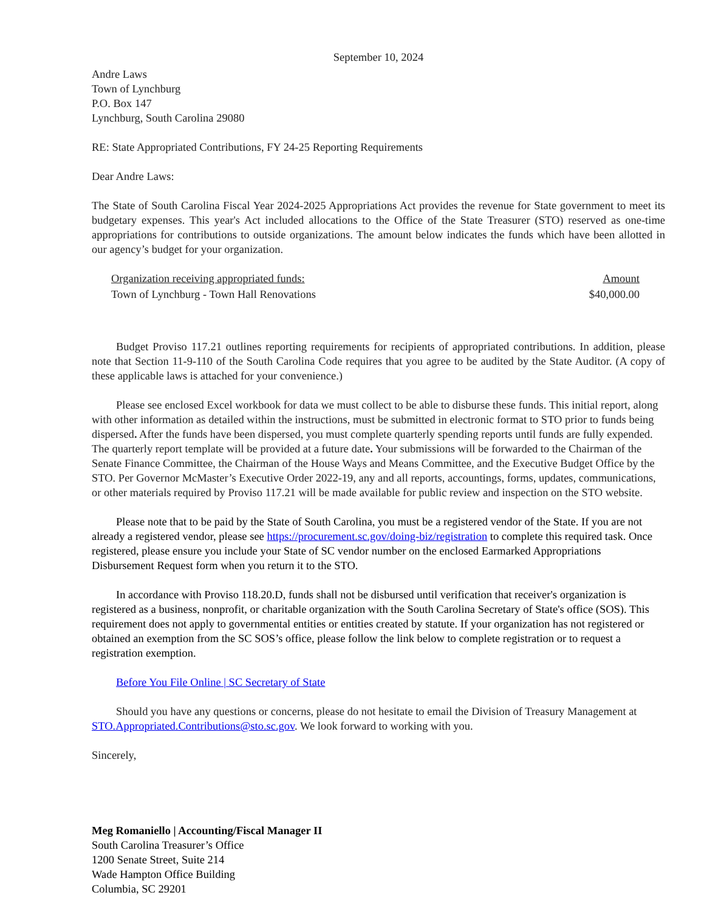September 10, 2024
Andre Laws
Town of Lynchburg
P.O. Box 147
Lynchburg, South Carolina 29080
RE: State Appropriated Contributions, FY 24-25 Reporting Requirements
Dear Andre Laws:
The State of South Carolina Fiscal Year 2024-2025 Appropriations Act provides the revenue for State government to meet its budgetary expenses. This year's Act included allocations to the Office of the State Treasurer (STO) reserved as one-time appropriations for contributions to outside organizations. The amount below indicates the funds which have been allotted in our agency’s budget for your organization.
| Organization receiving appropriated funds: | Amount |
| --- | --- |
| Town of Lynchburg - Town Hall Renovations | $40,000.00 |
Budget Proviso 117.21 outlines reporting requirements for recipients of appropriated contributions. In addition, please note that Section 11-9-110 of the South Carolina Code requires that you agree to be audited by the State Auditor. (A copy of these applicable laws is attached for your convenience.)
Please see enclosed Excel workbook for data we must collect to be able to disburse these funds. This initial report, along with other information as detailed within the instructions, must be submitted in electronic format to STO prior to funds being dispersed. After the funds have been dispersed, you must complete quarterly spending reports until funds are fully expended. The quarterly report template will be provided at a future date. Your submissions will be forwarded to the Chairman of the Senate Finance Committee, the Chairman of the House Ways and Means Committee, and the Executive Budget Office by the STO. Per Governor McMaster’s Executive Order 2022-19, any and all reports, accountings, forms, updates, communications, or other materials required by Proviso 117.21 will be made available for public review and inspection on the STO website.
Please note that to be paid by the State of South Carolina, you must be a registered vendor of the State. If you are not already a registered vendor, please see https://procurement.sc.gov/doing-biz/registration to complete this required task. Once registered, please ensure you include your State of SC vendor number on the enclosed Earmarked Appropriations Disbursement Request form when you return it to the STO.
In accordance with Proviso 118.20.D, funds shall not be disbursed until verification that receiver's organization is registered as a business, nonprofit, or charitable organization with the South Carolina Secretary of State's office (SOS). This requirement does not apply to governmental entities or entities created by statute. If your organization has not registered or obtained an exemption from the SC SOS’s office, please follow the link below to complete registration or to request a registration exemption.
Before You File Online | SC Secretary of State
Should you have any questions or concerns, please do not hesitate to email the Division of Treasury Management at STO.Appropriated.Contributions@sto.sc.gov. We look forward to working with you.
Sincerely,
Meg Romaniello | Accounting/Fiscal Manager II
South Carolina Treasurer’s Office
1200 Senate Street, Suite 214
Wade Hampton Office Building
Columbia, SC 29201